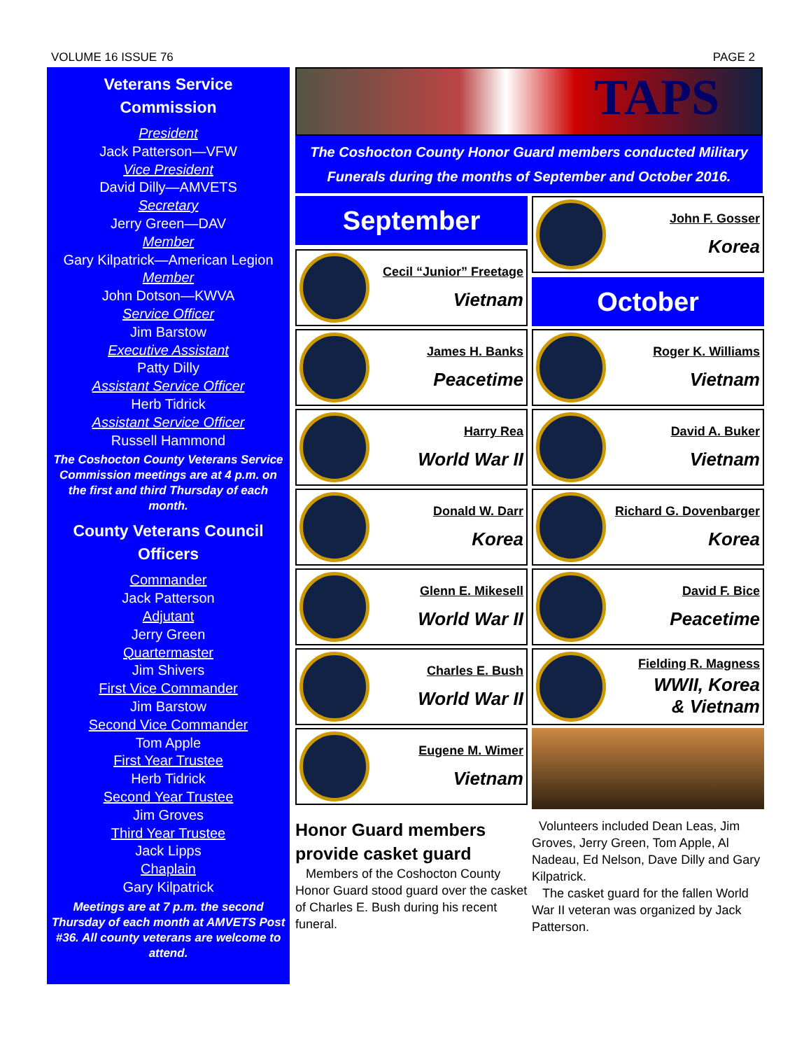VOLUME 16 ISSUE 76 PAGE 2
Veterans Service
Commission
President
Jack Patterson—VFW
Vice President
David Dilly—AMVETS
Secretary
Jerry Green—DAV
Member
Gary Kilpatrick—American Legion
Member
John Dotson—KWVA
Service Officer
Jim Barstow
Executive Assistant
Patty Dilly
Assistant Service Officer
Herb Tidrick
Assistant Service Officer
Russell Hammond
The Coshocton County Veterans Service Commission meetings are at 4 p.m. on the first and third Thursday of each month.
County Veterans Council
Officers
Commander
Jack Patterson
Adjutant
Jerry Green
Quartermaster
Jim Shivers
First Vice Commander
Jim Barstow
Second Vice Commander
Tom Apple
First Year Trustee
Herb Tidrick
Second Year Trustee
Jim Groves
Third Year Trustee
Jack Lipps
Chaplain
Gary Kilpatrick
Meetings are at 7 p.m. the second Thursday of each month at AMVETS Post #36. All county veterans are welcome to attend.
TAPS
The Coshocton County Honor Guard members conducted Military Funerals during the months of September and October 2016.
September
Cecil “Junior” Freetage
Vietnam
John F. Gosser
Korea
October
James H. Banks
Peacetime
Roger K. Williams
Vietnam
Harry Rea
World War II
David A. Buker
Vietnam
Donald W. Darr
Korea
Richard G. Dovenbarger
Korea
Glenn E. Mikesell
World War II
David F. Bice
Peacetime
Charles E. Bush
World War II
Fielding R. Magness
WWII, Korea
& Vietnam
Eugene M. Wimer
Vietnam
Honor Guard members provide casket guard
Members of the Coshocton County Honor Guard stood guard over the casket of Charles E. Bush during his recent funeral.
Volunteers included Dean Leas, Jim Groves, Jerry Green, Tom Apple, Al Nadeau, Ed Nelson, Dave Dilly and Gary Kilpatrick.
The casket guard for the fallen World War II veteran was organized by Jack Patterson.